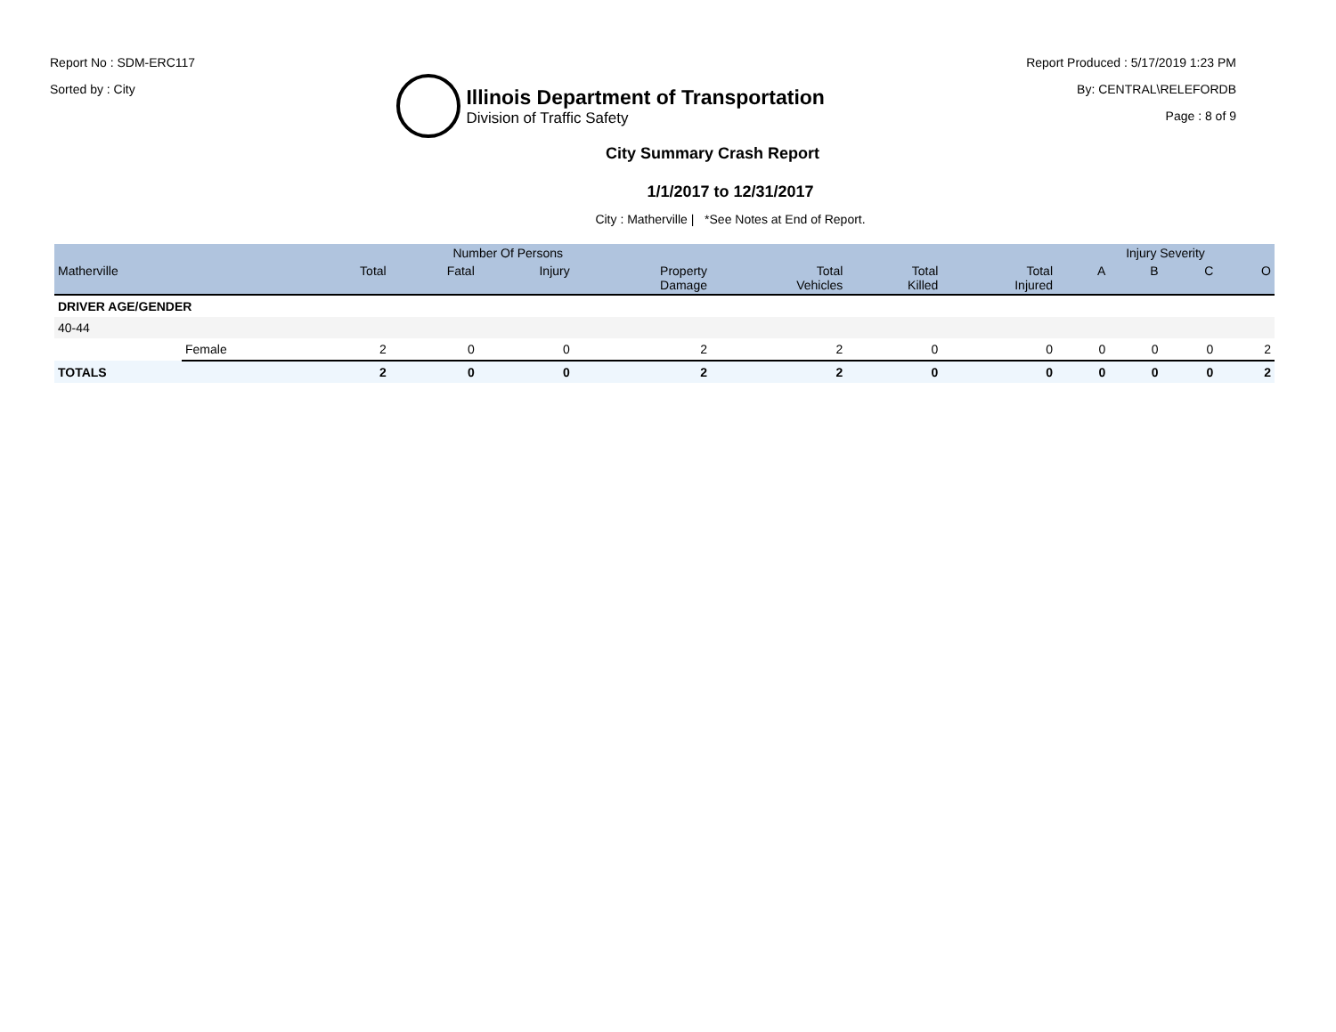Report No : SDM-ERC117
Sorted by : City
Illinois Department of Transportation
Division of Traffic Safety
Report Produced : 5/17/2019 1:23 PM
By: CENTRAL\RELEFORDB
Page : 8 of 9
City Summary Crash Report
1/1/2017 to 12/31/2017
City : Matherville | *See Notes at End of Report.
| | | Number Of Persons | | | | | | | Injury Severity | | | |
| --- | --- | --- | --- | --- | --- | --- | --- | --- | --- | --- | --- | --- |
| Matherville | | Total | Fatal | Injury | Property Damage | Total Vehicles | Total Killed | Total Injured | A | B | C | O |
| DRIVER AGE/GENDER | | | | | | | | | | | | |
| 40-44 | | | | | | | | | | | | |
| | Female | 2 | 0 | 0 | 2 | 2 | 0 | 0 | 0 | 0 | 0 | 2 |
| TOTALS | | 2 | 0 | 0 | 2 | 2 | 0 | 0 | 0 | 0 | 0 | 2 |